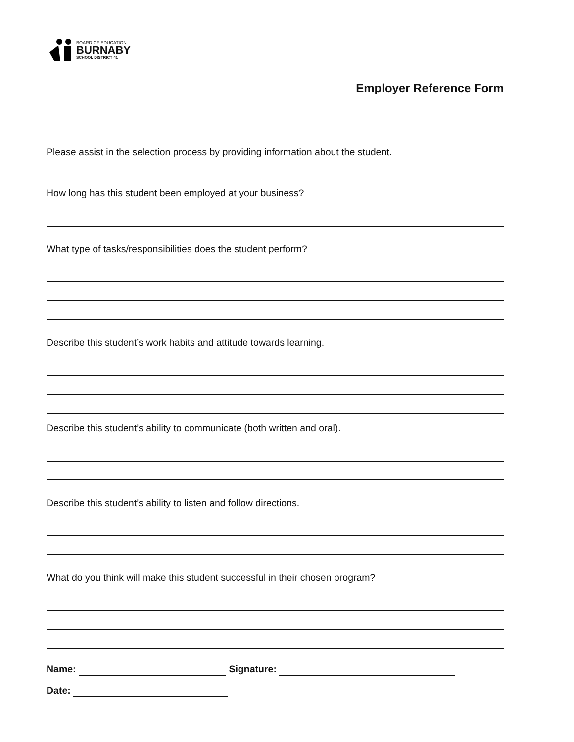BOARD OF EDUCATION
BURNABY
SCHOOL DISTRICT 41
Employer Reference Form
Please assist in the selection process by providing information about the student.
How long has this student been employed at your business?
What type of tasks/responsibilities does the student perform?
Describe this student’s work habits and attitude towards learning.
Describe this student’s ability to communicate (both written and oral).
Describe this student’s ability to listen and follow directions.
What do you think will make this student successful in their chosen program?
Name: Signature:
Date: